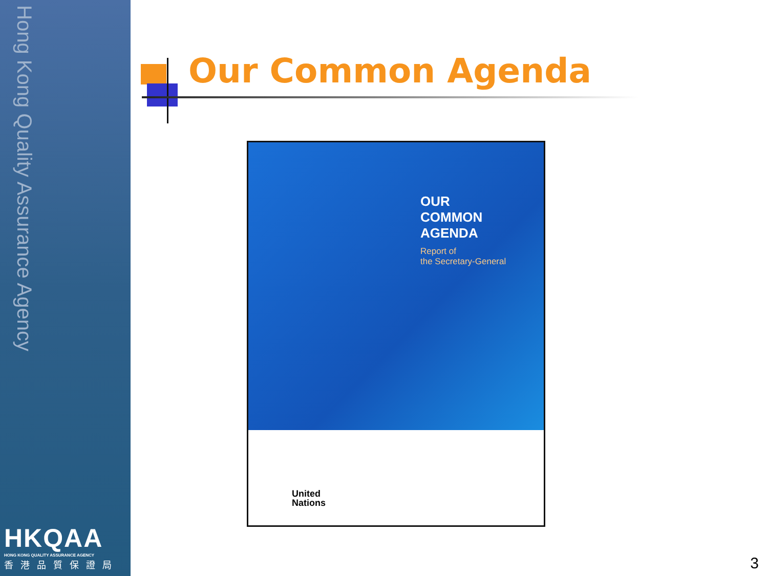Hong Kong Quality Assurance Agency
HKQAA
HONG KONG QUALITY ASSURANCE AGENCY
香港品質保證局
Our Common Agenda
OUR
COMMON
AGENDA
Report of
the Secretary-General
United
Nations
3